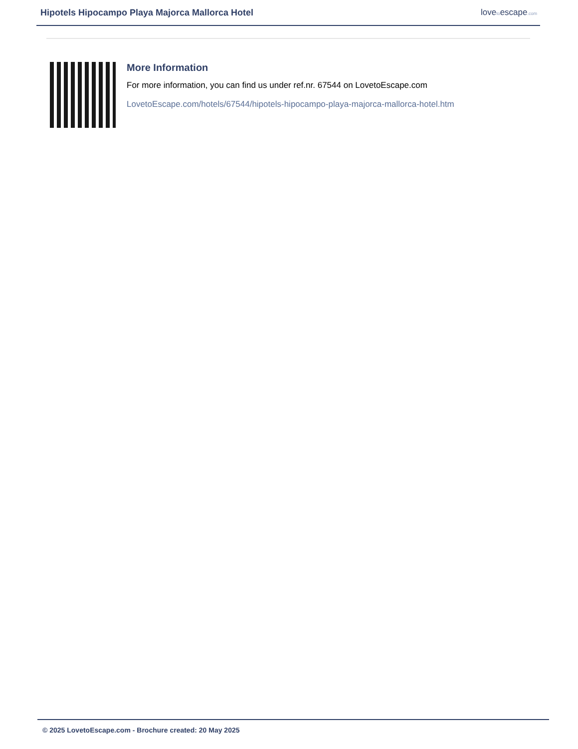Hipotels Hipocampo Playa Majorca Mallorca Hotel
lovetoescape.com
More Information
For more information, you can find us under ref.nr. 67544 on LovetoEscape.com
LovetoEscape.com/hotels/67544/hipotels-hipocampo-playa-majorca-mallorca-hotel.htm
© 2025 LovetoEscape.com - Brochure created: 20 May 2025